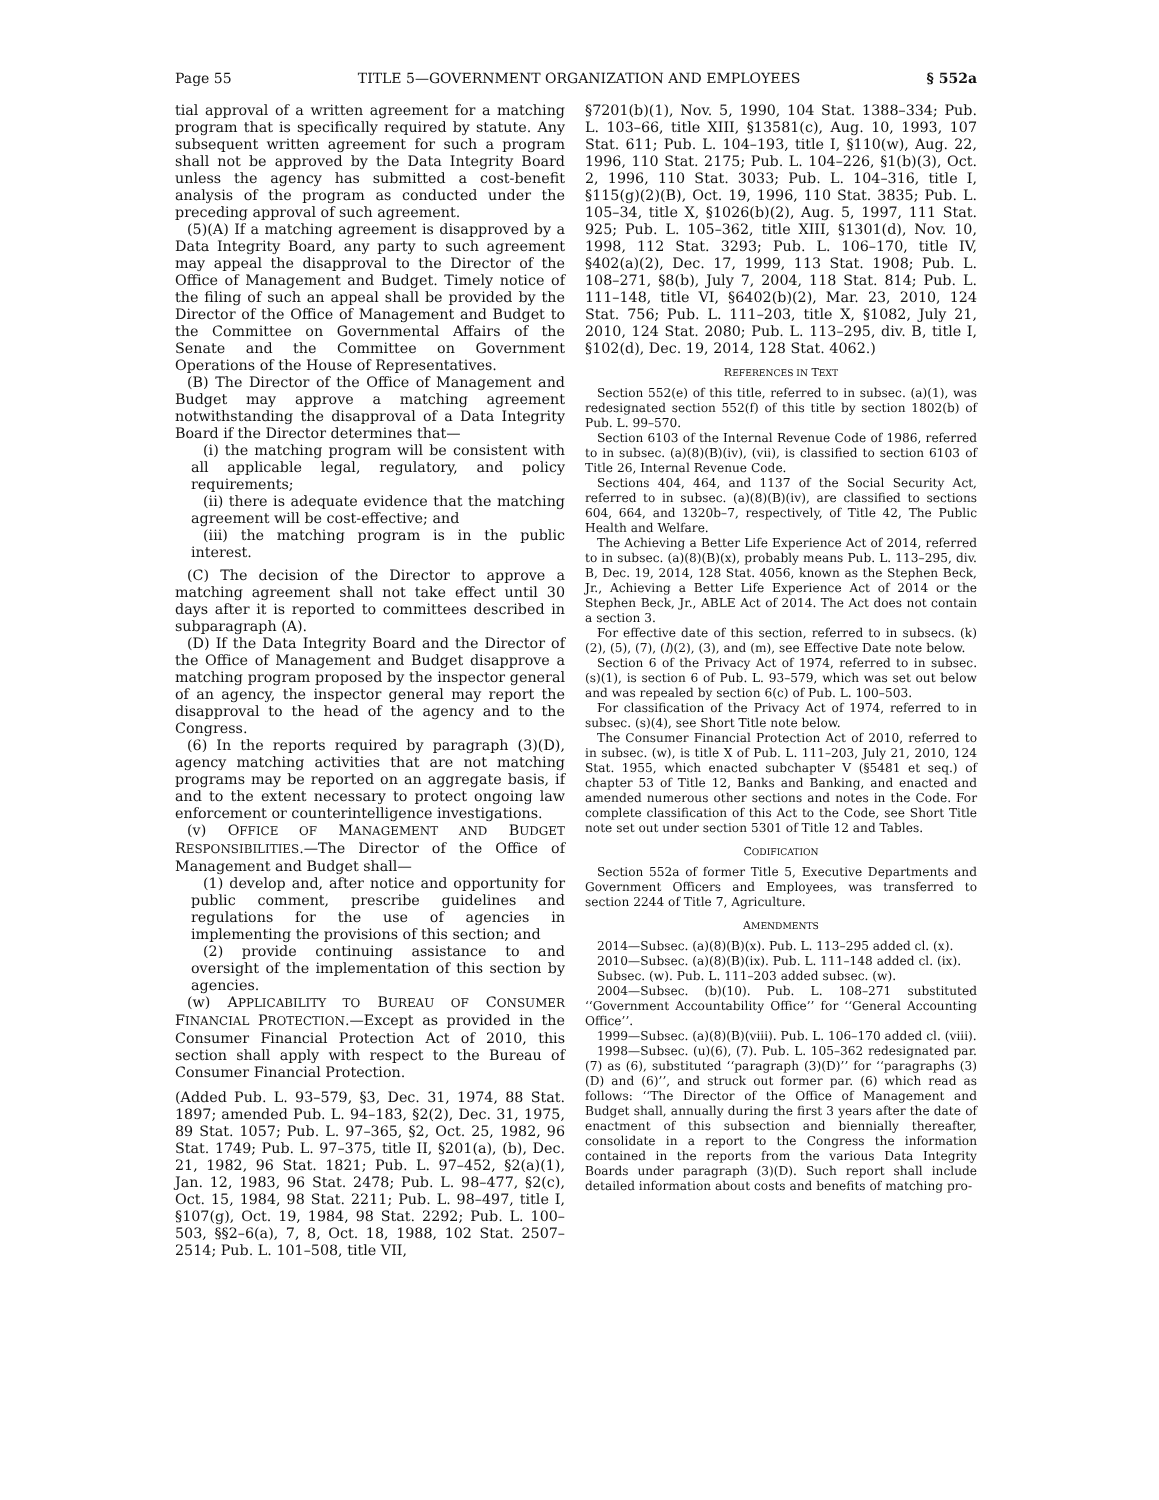Page 55 TITLE 5—GOVERNMENT ORGANIZATION AND EMPLOYEES § 552a
tial approval of a written agreement for a matching program that is specifically required by statute. Any subsequent written agreement for such a program shall not be approved by the Data Integrity Board unless the agency has submitted a cost-benefit analysis of the program as conducted under the preceding approval of such agreement.
(5)(A) If a matching agreement is disapproved by a Data Integrity Board, any party to such agreement may appeal the disapproval to the Director of the Office of Management and Budget. Timely notice of the filing of such an appeal shall be provided by the Director of the Office of Management and Budget to the Committee on Governmental Affairs of the Senate and the Committee on Government Operations of the House of Representatives.
(B) The Director of the Office of Management and Budget may approve a matching agreement notwithstanding the disapproval of a Data Integrity Board if the Director determines that—
(i) the matching program will be consistent with all applicable legal, regulatory, and policy requirements;
(ii) there is adequate evidence that the matching agreement will be cost-effective; and
(iii) the matching program is in the public interest.
(C) The decision of the Director to approve a matching agreement shall not take effect until 30 days after it is reported to committees described in subparagraph (A).
(D) If the Data Integrity Board and the Director of the Office of Management and Budget disapprove a matching program proposed by the inspector general of an agency, the inspector general may report the disapproval to the head of the agency and to the Congress.
(6) In the reports required by paragraph (3)(D), agency matching activities that are not matching programs may be reported on an aggregate basis, if and to the extent necessary to protect ongoing law enforcement or counterintelligence investigations.
(v) OFFICE OF MANAGEMENT AND BUDGET RESPONSIBILITIES.—The Director of the Office of Management and Budget shall—
(1) develop and, after notice and opportunity for public comment, prescribe guidelines and regulations for the use of agencies in implementing the provisions of this section; and
(2) provide continuing assistance to and oversight of the implementation of this section by agencies.
(w) APPLICABILITY TO BUREAU OF CONSUMER FINANCIAL PROTECTION.—Except as provided in the Consumer Financial Protection Act of 2010, this section shall apply with respect to the Bureau of Consumer Financial Protection.
(Added Pub. L. 93–579, §3, Dec. 31, 1974, 88 Stat. 1897; amended Pub. L. 94–183, §2(2), Dec. 31, 1975, 89 Stat. 1057; Pub. L. 97–365, §2, Oct. 25, 1982, 96 Stat. 1749; Pub. L. 97–375, title II, §201(a), (b), Dec. 21, 1982, 96 Stat. 1821; Pub. L. 97–452, §2(a)(1), Jan. 12, 1983, 96 Stat. 2478; Pub. L. 98–477, §2(c), Oct. 15, 1984, 98 Stat. 2211; Pub. L. 98–497, title I, §107(g), Oct. 19, 1984, 98 Stat. 2292; Pub. L. 100–503, §§2–6(a), 7, 8, Oct. 18, 1988, 102 Stat. 2507–2514; Pub. L. 101–508, title VII,
§7201(b)(1), Nov. 5, 1990, 104 Stat. 1388–334; Pub. L. 103–66, title XIII, §13581(c), Aug. 10, 1993, 107 Stat. 611; Pub. L. 104–193, title I, §110(w), Aug. 22, 1996, 110 Stat. 2175; Pub. L. 104–226, §1(b)(3), Oct. 2, 1996, 110 Stat. 3033; Pub. L. 104–316, title I, §115(g)(2)(B), Oct. 19, 1996, 110 Stat. 3835; Pub. L. 105–34, title X, §1026(b)(2), Aug. 5, 1997, 111 Stat. 925; Pub. L. 105–362, title XIII, §1301(d), Nov. 10, 1998, 112 Stat. 3293; Pub. L. 106–170, title IV, §402(a)(2), Dec. 17, 1999, 113 Stat. 1908; Pub. L. 108–271, §8(b), July 7, 2004, 118 Stat. 814; Pub. L. 111–148, title VI, §6402(b)(2), Mar. 23, 2010, 124 Stat. 756; Pub. L. 111–203, title X, §1082, July 21, 2010, 124 Stat. 2080; Pub. L. 113–295, div. B, title I, §102(d), Dec. 19, 2014, 128 Stat. 4062.)
REFERENCES IN TEXT
Section 552(e) of this title, referred to in subsec. (a)(1), was redesignated section 552(f) of this title by section 1802(b) of Pub. L. 99–570.
Section 6103 of the Internal Revenue Code of 1986, referred to in subsec. (a)(8)(B)(iv), (vii), is classified to section 6103 of Title 26, Internal Revenue Code.
Sections 404, 464, and 1137 of the Social Security Act, referred to in subsec. (a)(8)(B)(iv), are classified to sections 604, 664, and 1320b–7, respectively, of Title 42, The Public Health and Welfare.
The Achieving a Better Life Experience Act of 2014, referred to in subsec. (a)(8)(B)(x), probably means Pub. L. 113–295, div. B, Dec. 19, 2014, 128 Stat. 4056, known as the Stephen Beck, Jr., Achieving a Better Life Experience Act of 2014 or the Stephen Beck, Jr., ABLE Act of 2014. The Act does not contain a section 3.
For effective date of this section, referred to in subsecs. (k)(2), (5), (7), (l)(2), (3), and (m), see Effective Date note below.
Section 6 of the Privacy Act of 1974, referred to in subsec. (s)(1), is section 6 of Pub. L. 93–579, which was set out below and was repealed by section 6(c) of Pub. L. 100–503.
For classification of the Privacy Act of 1974, referred to in subsec. (s)(4), see Short Title note below.
The Consumer Financial Protection Act of 2010, referred to in subsec. (w), is title X of Pub. L. 111–203, July 21, 2010, 124 Stat. 1955, which enacted subchapter V (§5481 et seq.) of chapter 53 of Title 12, Banks and Banking, and enacted and amended numerous other sections and notes in the Code. For complete classification of this Act to the Code, see Short Title note set out under section 5301 of Title 12 and Tables.
CODIFICATION
Section 552a of former Title 5, Executive Departments and Government Officers and Employees, was transferred to section 2244 of Title 7, Agriculture.
AMENDMENTS
2014—Subsec. (a)(8)(B)(x). Pub. L. 113–295 added cl. (x).
2010—Subsec. (a)(8)(B)(ix). Pub. L. 111–148 added cl. (ix).
Subsec. (w). Pub. L. 111–203 added subsec. (w).
2004—Subsec. (b)(10). Pub. L. 108–271 substituted ‘‘Government Accountability Office’’ for ‘‘General Accounting Office’’.
1999—Subsec. (a)(8)(B)(viii). Pub. L. 106–170 added cl. (viii).
1998—Subsec. (u)(6), (7). Pub. L. 105–362 redesignated par. (7) as (6), substituted ‘‘paragraph (3)(D)’’ for ‘‘paragraphs (3)(D) and (6)’’, and struck out former par. (6) which read as follows: ‘‘The Director of the Office of Management and Budget shall, annually during the first 3 years after the date of enactment of this subsection and biennially thereafter, consolidate in a report to the Congress the information contained in the reports from the various Data Integrity Boards under paragraph (3)(D). Such report shall include detailed information about costs and benefits of matching pro-